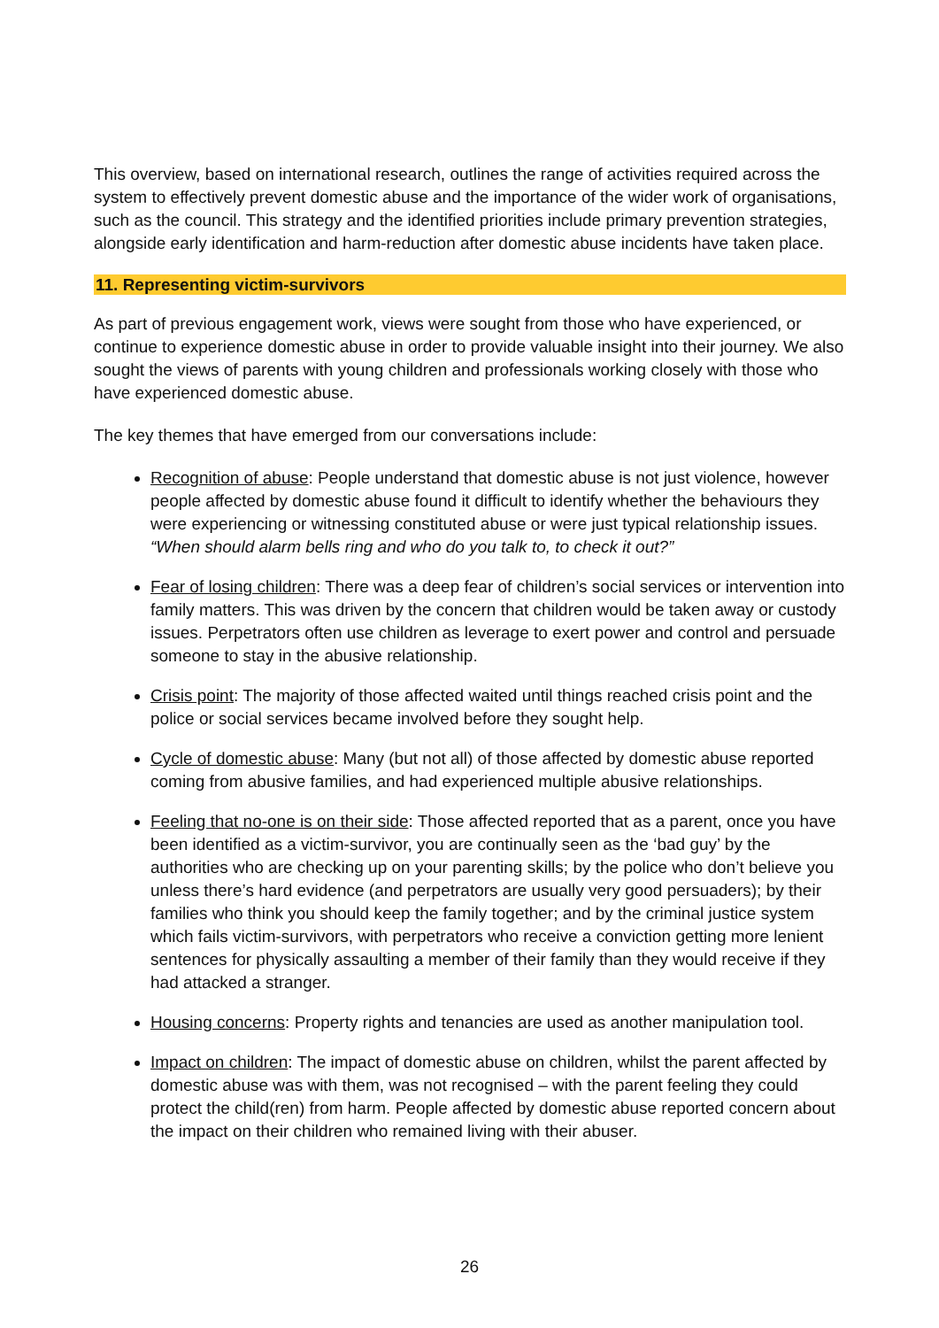This overview, based on international research, outlines the range of activities required across the system to effectively prevent domestic abuse and the importance of the wider work of organisations, such as the council. This strategy and the identified priorities include primary prevention strategies, alongside early identification and harm-reduction after domestic abuse incidents have taken place.
11. Representing victim-survivors
As part of previous engagement work, views were sought from those who have experienced, or continue to experience domestic abuse in order to provide valuable insight into their journey. We also sought the views of parents with young children and professionals working closely with those who have experienced domestic abuse.
The key themes that have emerged from our conversations include:
Recognition of abuse: People understand that domestic abuse is not just violence, however people affected by domestic abuse found it difficult to identify whether the behaviours they were experiencing or witnessing constituted abuse or were just typical relationship issues.
“When should alarm bells ring and who do you talk to, to check it out?”
Fear of losing children: There was a deep fear of children’s social services or intervention into family matters. This was driven by the concern that children would be taken away or custody issues. Perpetrators often use children as leverage to exert power and control and persuade someone to stay in the abusive relationship.
Crisis point: The majority of those affected waited until things reached crisis point and the police or social services became involved before they sought help.
Cycle of domestic abuse: Many (but not all) of those affected by domestic abuse reported coming from abusive families, and had experienced multiple abusive relationships.
Feeling that no-one is on their side: Those affected reported that as a parent, once you have been identified as a victim-survivor, you are continually seen as the ‘bad guy’ by the authorities who are checking up on your parenting skills; by the police who don’t believe you unless there’s hard evidence (and perpetrators are usually very good persuaders); by their families who think you should keep the family together; and by the criminal justice system which fails victim-survivors, with perpetrators who receive a conviction getting more lenient sentences for physically assaulting a member of their family than they would receive if they had attacked a stranger.
Housing concerns: Property rights and tenancies are used as another manipulation tool.
Impact on children: The impact of domestic abuse on children, whilst the parent affected by domestic abuse was with them, was not recognised – with the parent feeling they could protect the child(ren) from harm. People affected by domestic abuse reported concern about the impact on their children who remained living with their abuser.
26